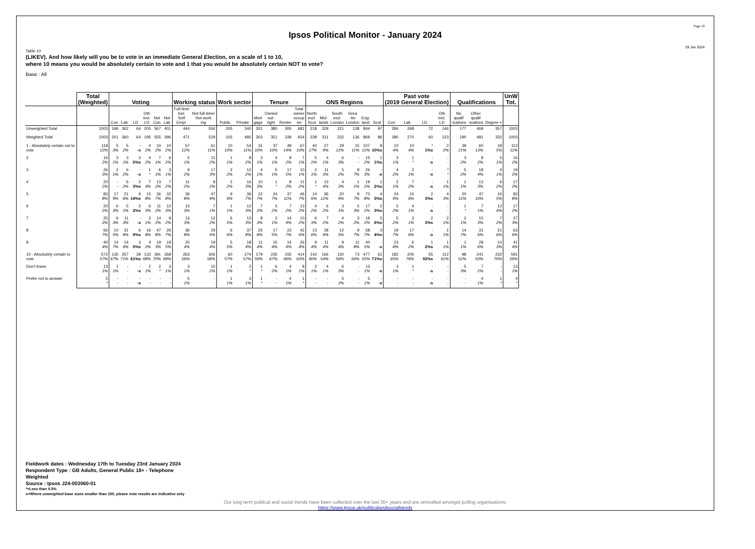Page 10
Ipsos Political Monitor - January 2024
29 Jan 2024
Table 10
(LIKEV). And how likely will you be to vote in an immediate General Election, on a scale of 1 to 10,
where 10 means you would be absolutely certain to vote and 1 that you would be absolutely certain NOT to vote?
Base : All
| | Total (Weighted) | Voting | | | | | | Working status | | Work sector | | Tenure | | | | ONS Regions | | | | | | Past vote (2019 General Election) | | | | Qualifications | | | UnW Tot. |
| --- | --- | --- | --- | --- | --- | --- | --- | --- | --- | --- | --- | --- | --- | --- | --- | --- | --- | --- | --- | --- | --- | --- | --- | --- | --- | --- | --- | --- | --- |
| | | Con | Lab | LD | Oth incl. LD | Not Con | Not Lab | Full-time Incl. Self Empl. | Not full-time/ Not work ing | Public | Private | Mort gage | Owned out- right | Renter | Total owner occup -ier | North excl. Scot | Mid- lands | South excl. London | Grea -ter London | Eng- land | Scot | Con | Lab | LD | Oth incl. LD | No qualif -ications | Other qualif -ications | Degree + | |
| Unweighted Total | 1003 | 196 | 362 | 64 | 205 | 567 | 401 | 444 | 556 | 205 | 340 | 301 | 380 | 305 | 681 | 218 | 329 | 221 | 138 | 844 | 97 | 284 | 268 | 72 | 146 | 177 | 469 | 357 | 1003 |
| Weighted Total | 1003 | 201 | 360 | 64 | 195 | 555 | 396 | 471 | 529 | 105 | 485 | 303 | 351 | 339 | 654 | 238 | 311 | 232 | 136 | 869 | 86 | 280 | 270 | 60 | 123 | 190 | 481 | 332 | 1003 |
| 1 - Absolutely certain not to vote | 118 12% | 5 3% | 5 2% | - -s | 4 2% | 10 2% | 10 2% | 57 12% | 61 11% | 10 10% | 54 11% | 31 10% | 37 10% | 49 14% | 67 10% | 40 17% | 27 9% | 29 12% | 15 11% | 107 12% | 8 10%s | 10 4% | 10 4% | * 1%s | 2 2% | 39 21% | 60 13% | 18 5% | 112 11% |
| 2 | 16 2% | 3 1% | 3 1% | 3 5%s | 4 2% | 7 1% | 6 2% | 5 1% | 11 2% | 1 1% | 8 2% | 3 1% | 4 1% | 8 2% | 7 1% | 5 2% | 4 1% | 6 3% | - - | 15 2% | 1 1%s | 3 1% | 1 * | - -s | - - | 3 2% | 8 2% | 5 1% | 16 2% |
| 3 | 26 3% | 2 1% | 6 2% | - -s | 1 * | 6 1% | 3 1% | 9 2% | 17 3% | 2 2% | 12 2% | 4 1% | 5 1% | 17 5% | 10 1% | 2 1% | 11 3% | 5 2% | 9 7% | 26 3% | - -s | 4 2% | 2 1% | - -s | * * | 5 2% | 18 4% | 4 1% | 19 2% |
| 4 | 20 2% | - - | 6 2% | 2 3%s | 7 4% | 13 2% | 7 2% | 11 2% | 9 2% | 2 2% | 16 3% | 10 3% | 1 * | 8 2% | 11 2% | 1 * | 13 4% | 4 2% | 1 1% | 19 2% | 1 2%s | 2 1% | 7 2% | - -s | 1 1% | 1 1% | 13 3% | 6 2% | 17 2% |
| 5 | 83 8% | 17 9% | 21 6% | 9 14%s | 15 8% | 36 7% | 32 8% | 36 8% | 47 9% | 9 9% | 36 7% | 22 7% | 24 7% | 37 11% | 46 7% | 14 6% | 36 12% | 20 9% | 9 7% | 73 8% | 4 5%s | 24 9% | 15 6% | 2 3%s | 4 3% | 20 11% | 47 10% | 16 5% | 83 8% |
| 6 | 20 2% | 6 3% | 5 1% | 2 2%s | 6 3% | 11 2% | 12 3% | 13 3% | 7 1% | 1 1% | 12 3% | 7 2% | 5 2% | 7 2% | 13 2% | 4 2% | 6 2% | 3 1% | 5 3% | 17 2% | 2 3%s | 5 2% | 4 1% | - -s | - - | 1 * | 7 1% | 12 4% | 17 2% |
| 7 | 25 2% | 6 3% | 11 3% | - -s | 3 1% | 14 2% | 9 2% | 13 3% | 12 2% | 6 5% | 13 3% | 8 3% | 2 1% | 14 4% | 10 2% | 6 3% | 7 2% | 4 2% | 3 2% | 19 2% | 5 6%s | 5 2% | 3 1% | 2 3%s | 2 1% | 2 1% | 15 3% | 7 2% | 27 3% |
| 8 | 66 7% | 10 5% | 31 9% | 6 9%s | 16 8% | 47 8% | 26 7% | 36 8% | 29 6% | 6 6% | 37 8% | 25 8% | 17 5% | 23 7% | 42 6% | 13 6% | 28 9% | 12 5% | 9 7% | 58 7% | 3 4%s | 19 7% | 17 6% | - -s | 1 1% | 14 7% | 31 6% | 21 6% | 63 6% |
| 9 | 40 4% | 14 7% | 14 4% | 3 5%s | 4 2% | 19 3% | 19 5% | 20 4% | 19 4% | 5 5% | 18 4% | 11 4% | 15 4% | 14 4% | 26 4% | 9 4% | 11 4% | 9 4% | 11 8% | 40 5% | - -s | 23 8% | 6 2% | 1 2%s | 1 1% | 1 1% | 28 6% | 10 3% | 41 4% |
| 10 - Absolutely certain to vote | 572 57% | 135 67% | 257 71% | 39 61%s | 133 68% | 391 70% | 268 68% | 263 56% | 306 58% | 60 57% | 274 57% | 179 59% | 235 67% | 155 46% | 414 63% | 142 60% | 166 54% | 130 56% | 73 54% | 477 55% | 61 71%s | 182 65% | 205 76% | 55 92%s | 112 91% | 98 52% | 241 50% | 232 70% | 591 59% |
| Don't know | 13 1% | 1 1% | - - | - -s | 2 1% | 2 * | 3 1% | 3 1% | 10 2% | 1 1% | 2 * | 1 * | 6 2% | 4 1% | 8 1% | 3 1% | 4 1% | 6 3% | - - | 13 1% | - -s | 3 1% | 1 * | - -s | - - | 5 3% | 7 2% | - - | 13 1% |
| Prefer not to answer | 5 * | - - | - - | - -s | - - | - - | - - | 5 1% | - - | 1 1% | 3 1% | 1 * | - - | 4 1% | 1 * | - - | - - | 5 2% | - - | 5 1% | - -s | - - | - - | - -s | - - | - - | 4 1% | 1 * | 4 * |
Fieldwork dates : Wednesday 17th to Tuesday 23rd January 2024
Respondent Type : GB Adults, General Public 18+ - Telephone
Weighted
Source : Ipsos J24-003060-01
*=Less than 0.5%
s=Where unweighted base sizes smaller than 100, please note results are indicative only
Our long term political and social trends have been collected over the last 30+ years and are unrivalled amongst polling organisations:
https://www.Ipsos.uk/politicalandsocialtrends